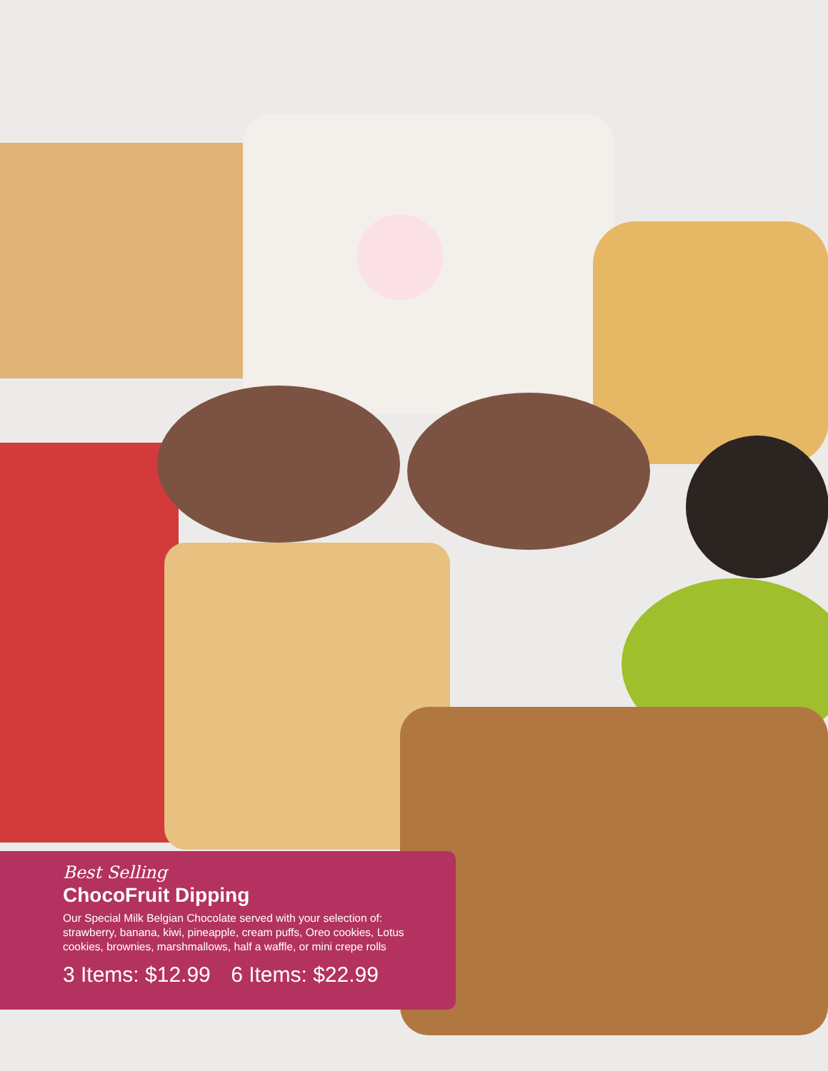Best Selling
ChocoFruit Dipping
Our Special Milk Belgian Chocolate served with your selection of: strawberry, banana, kiwi, pineapple, cream puffs, Oreo cookies, Lotus cookies, brownies, marshmallows, half a waffle, or mini crepe rolls
3 Items: $12.99 6 Items: $22.99